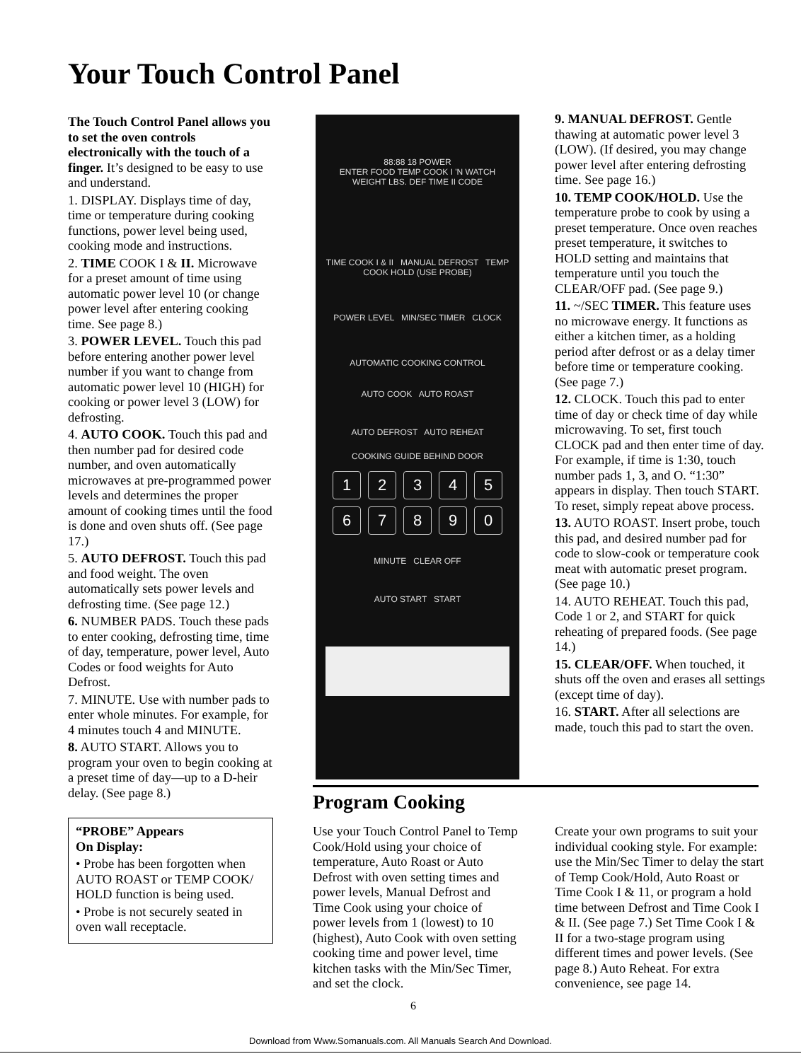Your Touch Control Panel
The Touch Control Panel allows you to set the oven controls electronically with the touch of a finger. It’s designed to be easy to use and understand.
1. DISPLAY. Displays time of day, time or temperature during cooking functions, power level being used, cooking mode and instructions.
2. TIME COOK I & II. Microwave for a preset amount of time using automatic power level 10 (or change power level after entering cooking time. See page 8.)
3. POWER LEVEL. Touch this pad before entering another power level number if you want to change from automatic power level 10 (HIGH) for cooking or power level 3 (LOW) for defrosting.
4. AUTO COOK. Touch this pad and then number pad for desired code number, and oven automatically microwaves at pre-programmed power levels and determines the proper amount of cooking times until the food is done and oven shuts off. (See page 17.)
5. AUTO DEFROST. Touch this pad and food weight. The oven automatically sets power levels and defrosting time. (See page 12.)
6. NUMBER PADS. Touch these pads to enter cooking, defrosting time, time of day, temperature, power level, Auto Codes or food weights for Auto Defrost.
7. MINUTE. Use with number pads to enter whole minutes. For example, for 4 minutes touch 4 and MINUTE.
8. AUTO START. Allows you to program your oven to begin cooking at a preset time of day—up to a D-heir delay. (See page 8.)
“PROBE” Appears
On Display:
• Probe has been forgotten when AUTO ROAST or TEMP COOK/ HOLD function is being used.
• Probe is not securely seated in oven wall receptacle.
88:88 18 POWER
ENTER FOOD TEMP COOK I 'N WATCH
WEIGHT LBS. DEF TIME II CODE
TIME COOK I & II MANUAL DEFROST TEMP COOK HOLD (USE PROBE)
POWER LEVEL MIN/SEC TIMER CLOCK
AUTOMATIC COOKING CONTROL
AUTO COOK AUTO ROAST
AUTO DEFROST AUTO REHEAT
COOKING GUIDE BEHIND DOOR
1234567890
MINUTE CLEAR OFF
AUTO START START
9. MANUAL DEFROST. Gentle thawing at automatic power level 3 (LOW). (If desired, you may change power level after entering defrosting time. See page 16.)
10. TEMP COOK/HOLD. Use the temperature probe to cook by using a preset temperature. Once oven reaches preset temperature, it switches to HOLD setting and maintains that temperature until you touch the CLEAR/OFF pad. (See page 9.)
11. ~/SEC TIMER. This feature uses no microwave energy. It functions as either a kitchen timer, as a holding period after defrost or as a delay timer before time or temperature cooking. (See page 7.)
12. CLOCK. Touch this pad to enter time of day or check time of day while microwaving. To set, first touch CLOCK pad and then enter time of day. For example, if time is 1:30, touch number pads 1, 3, and O. “1:30” appears in display. Then touch START. To reset, simply repeat above process.
13. AUTO ROAST. Insert probe, touch this pad, and desired number pad for code to slow-cook or temperature cook meat with automatic preset program. (See page 10.)
14. AUTO REHEAT. Touch this pad, Code 1 or 2, and START for quick reheating of prepared foods. (See page 14.)
15. CLEAR/OFF. When touched, it shuts off the oven and erases all settings (except time of day).
16. START. After all selections are made, touch this pad to start the oven.
Program Cooking
Use your Touch Control Panel to Temp Cook/Hold using your choice of temperature, Auto Roast or Auto Defrost with oven setting times and power levels, Manual Defrost and Time Cook using your choice of power levels from 1 (lowest) to 10 (highest), Auto Cook with oven setting cooking time and power level, time kitchen tasks with the Min/Sec Timer, and set the clock.
Create your own programs to suit your individual cooking style. For example: use the Min/Sec Timer to delay the start of Temp Cook/Hold, Auto Roast or Time Cook I & 11, or program a hold time between Defrost and Time Cook I & II. (See page 7.) Set Time Cook I & II for a two-stage program using different times and power levels. (See page 8.) Auto Reheat. For extra convenience, see page 14.
6
Download from Www.Somanuals.com. All Manuals Search And Download.